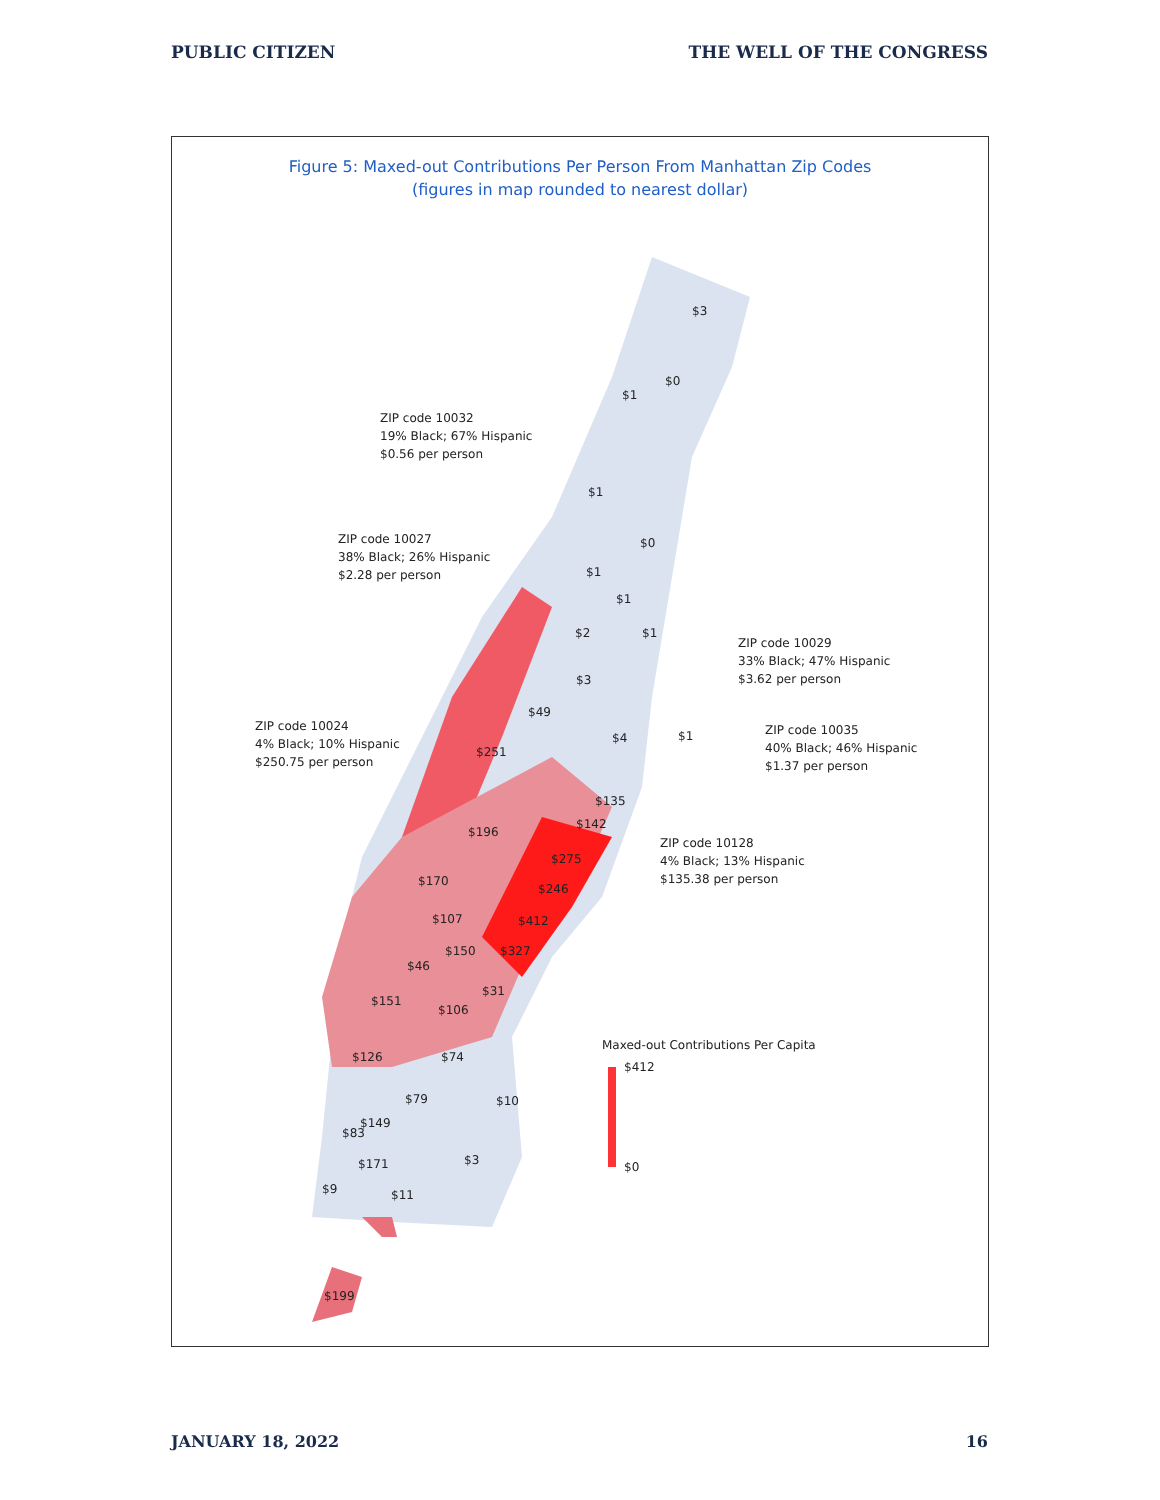PUBLIC CITIZEN THE WELL OF THE CONGRESS
Figure 5: Maxed-out Contributions Per Person From Manhattan Zip Codes
(figures in map rounded to nearest dollar)
$3
$0
$1
ZIP code 10032
19% Black; 67% Hispanic
$0.56 per person
$1
$0
ZIP code 10027
38% Black; 26% Hispanic
$2.28 per person
$1
$1
$2
$1
ZIP code 10029
33% Black; 47% Hispanic
$3.62 per person
$3
$49
ZIP code 10024
4% Black; 10% Hispanic
$250.75 per person
$251
$4
$1
ZIP code 10035
40% Black; 46% Hispanic
$1.37 per person
$135
$142
$196
ZIP code 10128
4% Black; 13% Hispanic
$135.38 per person
$275
$170
$246
$107
$412
$150
$327
$46
$31
$151
$106
Maxed-out Contributions Per Capita
$412
$126
$74
$10
$79
$149
$83
$3
$171
$0
$9
$11
$199
JANUARY 18, 2022 16